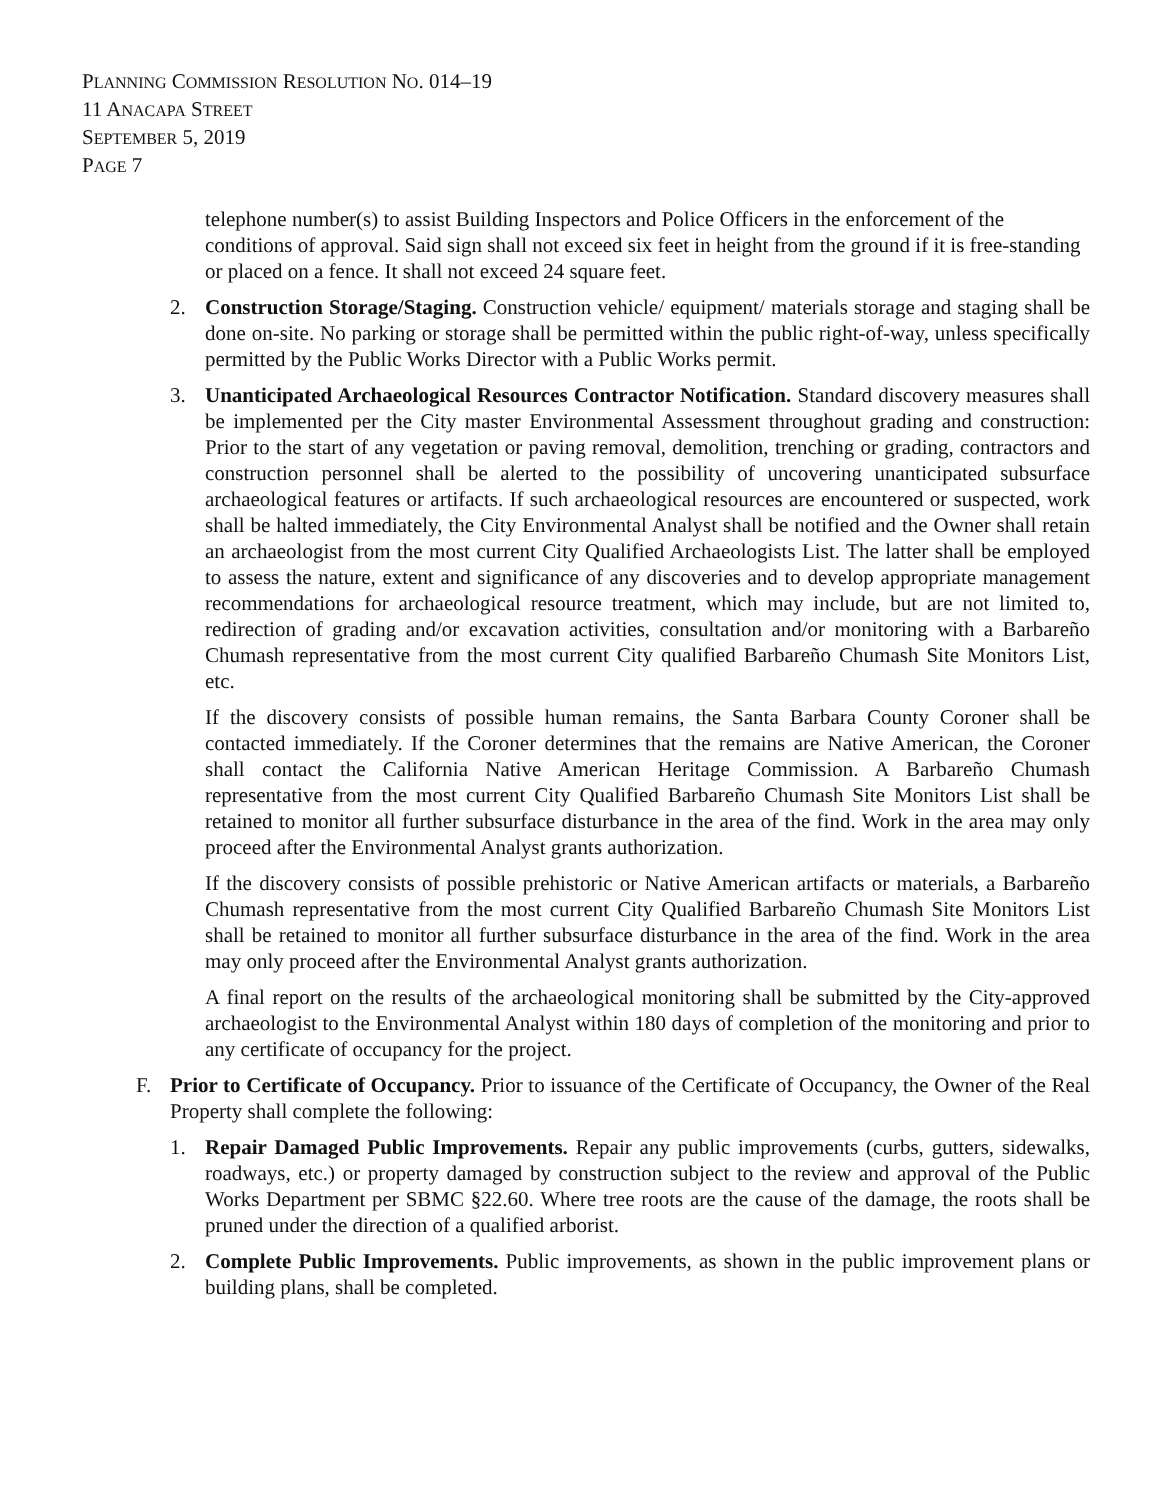PLANNING COMMISSION RESOLUTION NO. 014–19
11 ANACAPA STREET
SEPTEMBER 5, 2019
PAGE 7
telephone number(s) to assist Building Inspectors and Police Officers in the enforcement of the conditions of approval. Said sign shall not exceed six feet in height from the ground if it is free-standing or placed on a fence. It shall not exceed 24 square feet.
2. Construction Storage/Staging. Construction vehicle/ equipment/ materials storage and staging shall be done on-site. No parking or storage shall be permitted within the public right-of-way, unless specifically permitted by the Public Works Director with a Public Works permit.
3. Unanticipated Archaeological Resources Contractor Notification. Standard discovery measures shall be implemented per the City master Environmental Assessment throughout grading and construction: Prior to the start of any vegetation or paving removal, demolition, trenching or grading, contractors and construction personnel shall be alerted to the possibility of uncovering unanticipated subsurface archaeological features or artifacts. If such archaeological resources are encountered or suspected, work shall be halted immediately, the City Environmental Analyst shall be notified and the Owner shall retain an archaeologist from the most current City Qualified Archaeologists List. The latter shall be employed to assess the nature, extent and significance of any discoveries and to develop appropriate management recommendations for archaeological resource treatment, which may include, but are not limited to, redirection of grading and/or excavation activities, consultation and/or monitoring with a Barbareño Chumash representative from the most current City qualified Barbareño Chumash Site Monitors List, etc.
If the discovery consists of possible human remains, the Santa Barbara County Coroner shall be contacted immediately. If the Coroner determines that the remains are Native American, the Coroner shall contact the California Native American Heritage Commission. A Barbareño Chumash representative from the most current City Qualified Barbareño Chumash Site Monitors List shall be retained to monitor all further subsurface disturbance in the area of the find. Work in the area may only proceed after the Environmental Analyst grants authorization.
If the discovery consists of possible prehistoric or Native American artifacts or materials, a Barbareño Chumash representative from the most current City Qualified Barbareño Chumash Site Monitors List shall be retained to monitor all further subsurface disturbance in the area of the find. Work in the area may only proceed after the Environmental Analyst grants authorization.
A final report on the results of the archaeological monitoring shall be submitted by the City-approved archaeologist to the Environmental Analyst within 180 days of completion of the monitoring and prior to any certificate of occupancy for the project.
F. Prior to Certificate of Occupancy. Prior to issuance of the Certificate of Occupancy, the Owner of the Real Property shall complete the following:
1. Repair Damaged Public Improvements. Repair any public improvements (curbs, gutters, sidewalks, roadways, etc.) or property damaged by construction subject to the review and approval of the Public Works Department per SBMC §22.60. Where tree roots are the cause of the damage, the roots shall be pruned under the direction of a qualified arborist.
2. Complete Public Improvements. Public improvements, as shown in the public improvement plans or building plans, shall be completed.